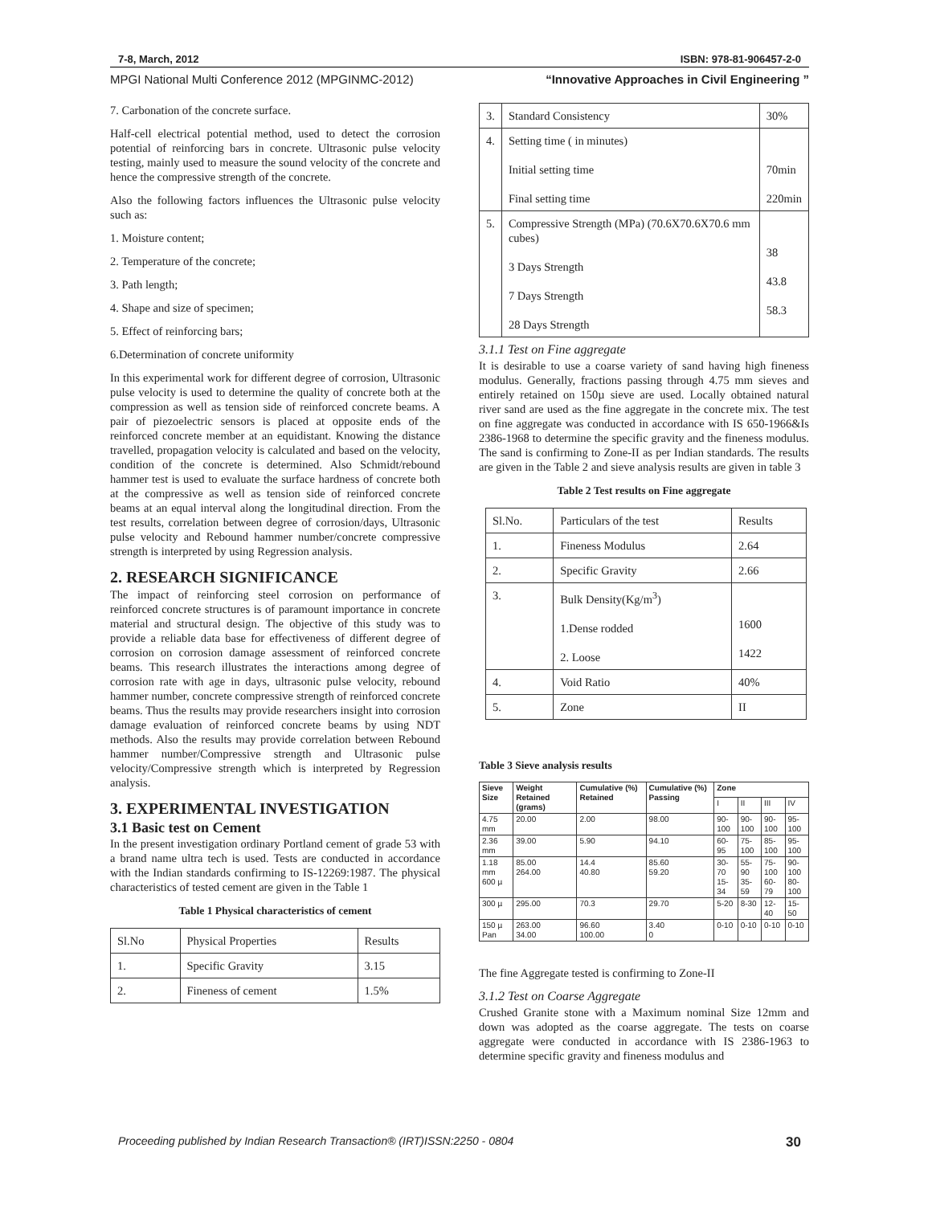7-8, March, 2012 ISBN: 978-81-906457-2-0
MPGI National Multi Conference 2012 (MPGINMC-2012) “Innovative Approaches in Civil Engineering ”
7. Carbonation of the concrete surface.
Half-cell electrical potential method, used to detect the corrosion potential of reinforcing bars in concrete. Ultrasonic pulse velocity testing, mainly used to measure the sound velocity of the concrete and hence the compressive strength of the concrete.
Also the following factors influences the Ultrasonic pulse velocity such as:
1. Moisture content;
2. Temperature of the concrete;
3. Path length;
4. Shape and size of specimen;
5. Effect of reinforcing bars;
6.Determination of concrete uniformity
In this experimental work for different degree of corrosion, Ultrasonic pulse velocity is used to determine the quality of concrete both at the compression as well as tension side of reinforced concrete beams. A pair of piezoelectric sensors is placed at opposite ends of the reinforced concrete member at an equidistant. Knowing the distance travelled, propagation velocity is calculated and based on the velocity, condition of the concrete is determined. Also Schmidt/rebound hammer test is used to evaluate the surface hardness of concrete both at the compressive as well as tension side of reinforced concrete beams at an equal interval along the longitudinal direction. From the test results, correlation between degree of corrosion/days, Ultrasonic pulse velocity and Rebound hammer number/concrete compressive strength is interpreted by using Regression analysis.
2. RESEARCH SIGNIFICANCE
The impact of reinforcing steel corrosion on performance of reinforced concrete structures is of paramount importance in concrete material and structural design. The objective of this study was to provide a reliable data base for effectiveness of different degree of corrosion on corrosion damage assessment of reinforced concrete beams. This research illustrates the interactions among degree of corrosion rate with age in days, ultrasonic pulse velocity, rebound hammer number, concrete compressive strength of reinforced concrete beams. Thus the results may provide researchers insight into corrosion damage evaluation of reinforced concrete beams by using NDT methods. Also the results may provide correlation between Rebound hammer number/Compressive strength and Ultrasonic pulse velocity/Compressive strength which is interpreted by Regression analysis.
3. EXPERIMENTAL INVESTIGATION
3.1 Basic test on Cement
In the present investigation ordinary Portland cement of grade 53 with a brand name ultra tech is used. Tests are conducted in accordance with the Indian standards confirming to IS-12269:1987. The physical characteristics of tested cement are given in the Table 1
Table 1 Physical characteristics of cement
| Sl.No | Physical Properties | Results |
| 1. | Specific Gravity | 3.15 |
| 2. | Fineness of cement | 1.5% |
| 3. | Standard Consistency | 30% |
| 4. | Setting time ( in minutes) Initial setting time Final setting time | 70min 220min |
| 5. | Compressive Strength (MPa) (70.6X70.6X70.6 mm cubes) 3 Days Strength 7 Days Strength 28 Days Strength | 38 43.8 58.3 |
3.1.1 Test on Fine aggregate
It is desirable to use a coarse variety of sand having high fineness modulus. Generally, fractions passing through 4.75 mm sieves and entirely retained on 150µ sieve are used. Locally obtained natural river sand are used as the fine aggregate in the concrete mix. The test on fine aggregate was conducted in accordance with IS 650-1966&Is 2386-1968 to determine the specific gravity and the fineness modulus. The sand is confirming to Zone-II as per Indian standards. The results are given in the Table 2 and sieve analysis results are given in table 3
Table 2 Test results on Fine aggregate
| Sl.No. | Particulars of the test | Results |
| 1. | Fineness Modulus | 2.64 |
| 2. | Specific Gravity | 2.66 |
| 3. | Bulk Density(Kg/m<sup>3</sup>) 1.Dense rodded 2. Loose | 1600 1422 |
| 4. | Void Ratio | 40% |
| 5. | Zone | II |
Table 3 Sieve analysis results
| Sieve Size | Weight Retained (grams) | Cumulative (%) Retained | Cumulative (%) Passing | Zone | | | |
| --- | --- | --- | --- | --- | --- | --- | --- |
| | | | | I | II | III | IV |
| 4.75 mm | 20.00 | 2.00 | 98.00 | 90-100 | 90-100 | 90-100 | 95-100 |
| 2.36 mm | 39.00 | 5.90 | 94.10 | 60-95 | 75-100 | 85-100 | 95-100 |
| 1.18 mm 600 µ | 85.00 264.00 | 14.4 40.80 | 85.60 59.20 | 30-70 15-34 | 55-90 35-59 | 75-100 60-79 | 90-100 80-100 |
| 300 µ | 295.00 | 70.3 | 29.70 | 5-20 | 8-30 | 12-40 | 15-50 |
| 150 µ Pan | 263.00 34.00 | 96.60 100.00 | 3.40 0 | 0-10 | 0-10 | 0-10 | 0-10 |
The fine Aggregate tested is confirming to Zone-II
3.1.2 Test on Coarse Aggregate
Crushed Granite stone with a Maximum nominal Size 12mm and down was adopted as the coarse aggregate. The tests on coarse aggregate were conducted in accordance with IS 2386-1963 to determine specific gravity and fineness modulus and
Proceeding published by Indian Research Transaction® (IRT)ISSN:2250 - 0804 30